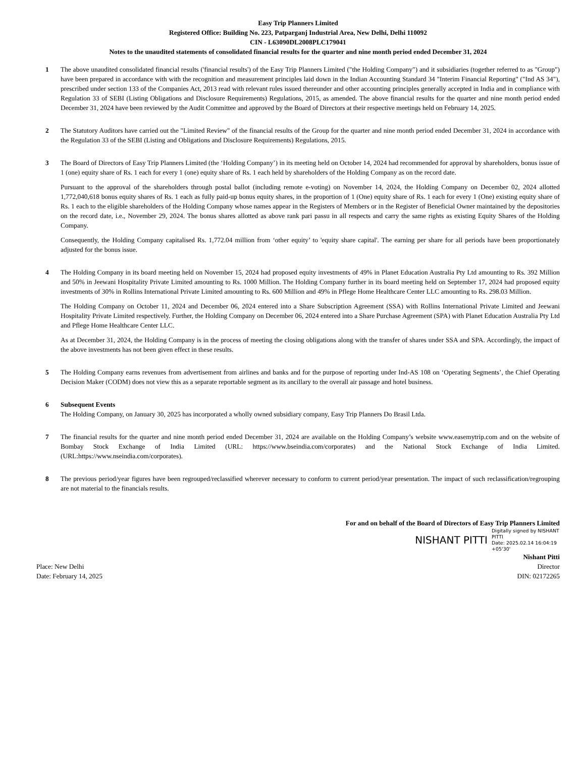Easy Trip Planners Limited
Registered Office: Building No. 223, Patparganj Industrial Area, New Delhi, Delhi 110092
CIN - L63090DL2008PLC179041
Notes to the unaudited statements of consolidated financial results for the quarter and nine month period ended December 31, 2024
1 The above unaudited consolidated financial results ('financial results') of the Easy Trip Planners Limited ("the Holding Company") and it subsidiaries (together referred to as "Group") have been prepared in accordance with with the recognition and measurement principles laid down in the Indian Accounting Standard 34 "Interim Financial Reporting" ("Ind AS 34"), prescribed under section 133 of the Companies Act, 2013 read with relevant rules issued thereunder and other accounting principles generally accepted in India and in compliance with Regulation 33 of SEBI (Listing Obligations and Disclosure Requirements) Regulations, 2015, as amended. The above financial results for the quarter and nine month period ended December 31, 2024 have been reviewed by the Audit Committee and approved by the Board of Directors at their respective meetings held on February 14, 2025.
2 The Statutory Auditors have carried out the "Limited Review" of the financial results of the Group for the quarter and nine month period ended December 31, 2024 in accordance with the Regulation 33 of the SEBI (Listing and Obligations and Disclosure Requirements) Regulations, 2015.
3 The Board of Directors of Easy Trip Planners Limited (the ‘Holding Company’) in its meeting held on October 14, 2024 had recommended for approval by shareholders, bonus issue of 1 (one) equity share of Rs. 1 each for every 1 (one) equity share of Rs. 1 each held by shareholders of the Holding Company as on the record date.
Pursuant to the approval of the shareholders through postal ballot (including remote e-voting) on November 14, 2024, the Holding Company on December 02, 2024 allotted 1,772,040,618 bonus equity shares of Rs. 1 each as fully paid-up bonus equity shares, in the proportion of 1 (One) equity share of Rs. 1 each for every 1 (One) existing equity share of Rs. 1 each to the eligible shareholders of the Holding Company whose names appear in the Registers of Members or in the Register of Beneficial Owner maintained by the depositories on the record date, i.e., November 29, 2024. The bonus shares allotted as above rank pari passu in all respects and carry the same rights as existing Equity Shares of the Holding Company.
Consequently, the Holding Company capitalised Rs. 1,772.04 million from ‘other equity’ to 'equity share capital'. The earning per share for all periods have been proportionately adjusted for the bonus issue.
4 The Holding Company in its board meeting held on November 15, 2024 had proposed equity investments of 49% in Planet Education Australia Pty Ltd amounting to Rs. 392 Million and 50% in Jeewani Hospitality Private Limited amounting to Rs. 1000 Million. The Holding Company further in its board meeting held on September 17, 2024 had proposed equity investments of 30% in Rollins International Private Limited amounting to Rs. 600 Million and 49% in Pflege Home Healthcare Center LLC amounting to Rs. 298.03 Million.
The Holding Company on October 11, 2024 and December 06, 2024 entered into a Share Subscription Agreement (SSA) with Rollins International Private Limited and Jeewani Hospitality Private Limited respectively. Further, the Holding Company on December 06, 2024 entered into a Share Purchase Agreement (SPA) with Planet Education Australia Pty Ltd and Pflege Home Healthcare Center LLC.
As at December 31, 2024, the Holding Company is in the process of meeting the closing obligations along with the transfer of shares under SSA and SPA. Accordingly, the impact of the above investments has not been given effect in these results.
5 The Holding Company earns revenues from advertisement from airlines and banks and for the purpose of reporting under Ind-AS 108 on ‘Operating Segments’, the Chief Operating Decision Maker (CODM) does not view this as a separate reportable segment as its ancillary to the overall air passage and hotel business.
6 Subsequent Events
The Holding Company, on January 30, 2025 has incorporated a wholly owned subsidiary company, Easy Trip Planners Do Brasil Ltda.
7 The financial results for the quarter and nine month period ended December 31, 2024 are available on the Holding Company’s website www.easemytrip.com and on the website of Bombay Stock Exchange of India Limited (URL: https://www.bseindia.com/corporates) and the National Stock Exchange of India Limited. (URL:https://www.nseindia.com/corporates).
8 The previous period/year figures have been regrouped/reclassified wherever necessary to conform to current period/year presentation. The impact of such reclassification/regrouping are not material to the financials results.
For and on behalf of the Board of Directors of Easy Trip Planners Limited
NISHANT PITTI Digitally signed by NISHANT PITTI
Date: 2025.02.14 16:04:19 +05'30'
Nishant Pitti
Place: New Delhi Director
Date: February 14, 2025 DIN: 02172265